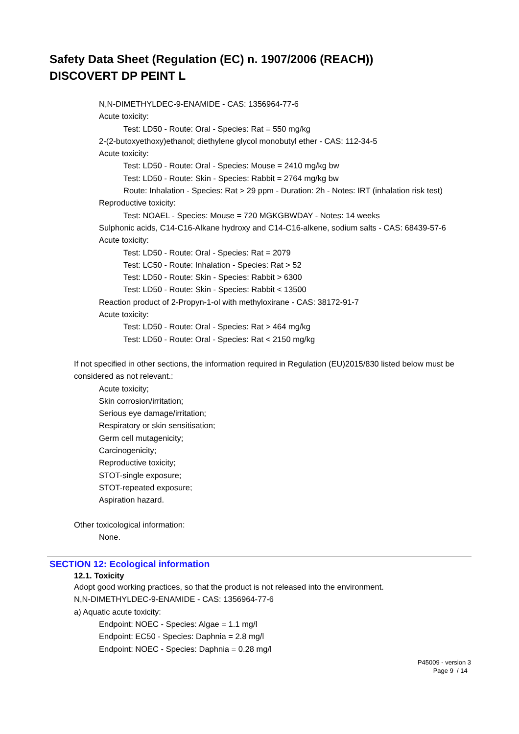Safety Data Sheet (Regulation (EC) n. 1907/2006 (REACH))
DISCOVERT DP PEINT L
N,N-DIMETHYLDEC-9-ENAMIDE - CAS: 1356964-77-6
Acute toxicity:
Test: LD50 - Route: Oral - Species: Rat = 550 mg/kg
2-(2-butoxyethoxy)ethanol; diethylene glycol monobutyl ether - CAS: 112-34-5
Acute toxicity:
Test: LD50 - Route: Oral - Species: Mouse = 2410 mg/kg bw
Test: LD50 - Route: Skin - Species: Rabbit = 2764 mg/kg bw
Route: Inhalation - Species: Rat > 29 ppm - Duration: 2h - Notes: IRT (inhalation risk test)
Reproductive toxicity:
Test: NOAEL - Species: Mouse = 720 MGKGBWDAY - Notes: 14 weeks
Sulphonic acids, C14-C16-Alkane hydroxy and C14-C16-alkene, sodium salts - CAS: 68439-57-6
Acute toxicity:
Test: LD50 - Route: Oral - Species: Rat = 2079
Test: LC50 - Route: Inhalation - Species: Rat > 52
Test: LD50 - Route: Skin - Species: Rabbit > 6300
Test: LD50 - Route: Skin - Species: Rabbit < 13500
Reaction product of 2-Propyn-1-ol with methyloxirane - CAS: 38172-91-7
Acute toxicity:
Test: LD50 - Route: Oral - Species: Rat > 464 mg/kg
Test: LD50 - Route: Oral - Species: Rat < 2150 mg/kg
If not specified in other sections, the information required in Regulation (EU)2015/830 listed below must be considered as not relevant.:
Acute toxicity;
Skin corrosion/irritation;
Serious eye damage/irritation;
Respiratory or skin sensitisation;
Germ cell mutagenicity;
Carcinogenicity;
Reproductive toxicity;
STOT-single exposure;
STOT-repeated exposure;
Aspiration hazard.
Other toxicological information:
None.
SECTION 12: Ecological information
12.1. Toxicity
Adopt good working practices, so that the product is not released into the environment.
N,N-DIMETHYLDEC-9-ENAMIDE - CAS: 1356964-77-6
a) Aquatic acute toxicity:
Endpoint: NOEC - Species: Algae = 1.1 mg/l
Endpoint: EC50 - Species: Daphnia = 2.8 mg/l
Endpoint: NOEC - Species: Daphnia = 0.28 mg/l
P45009 - version 3
Page 9 / 14